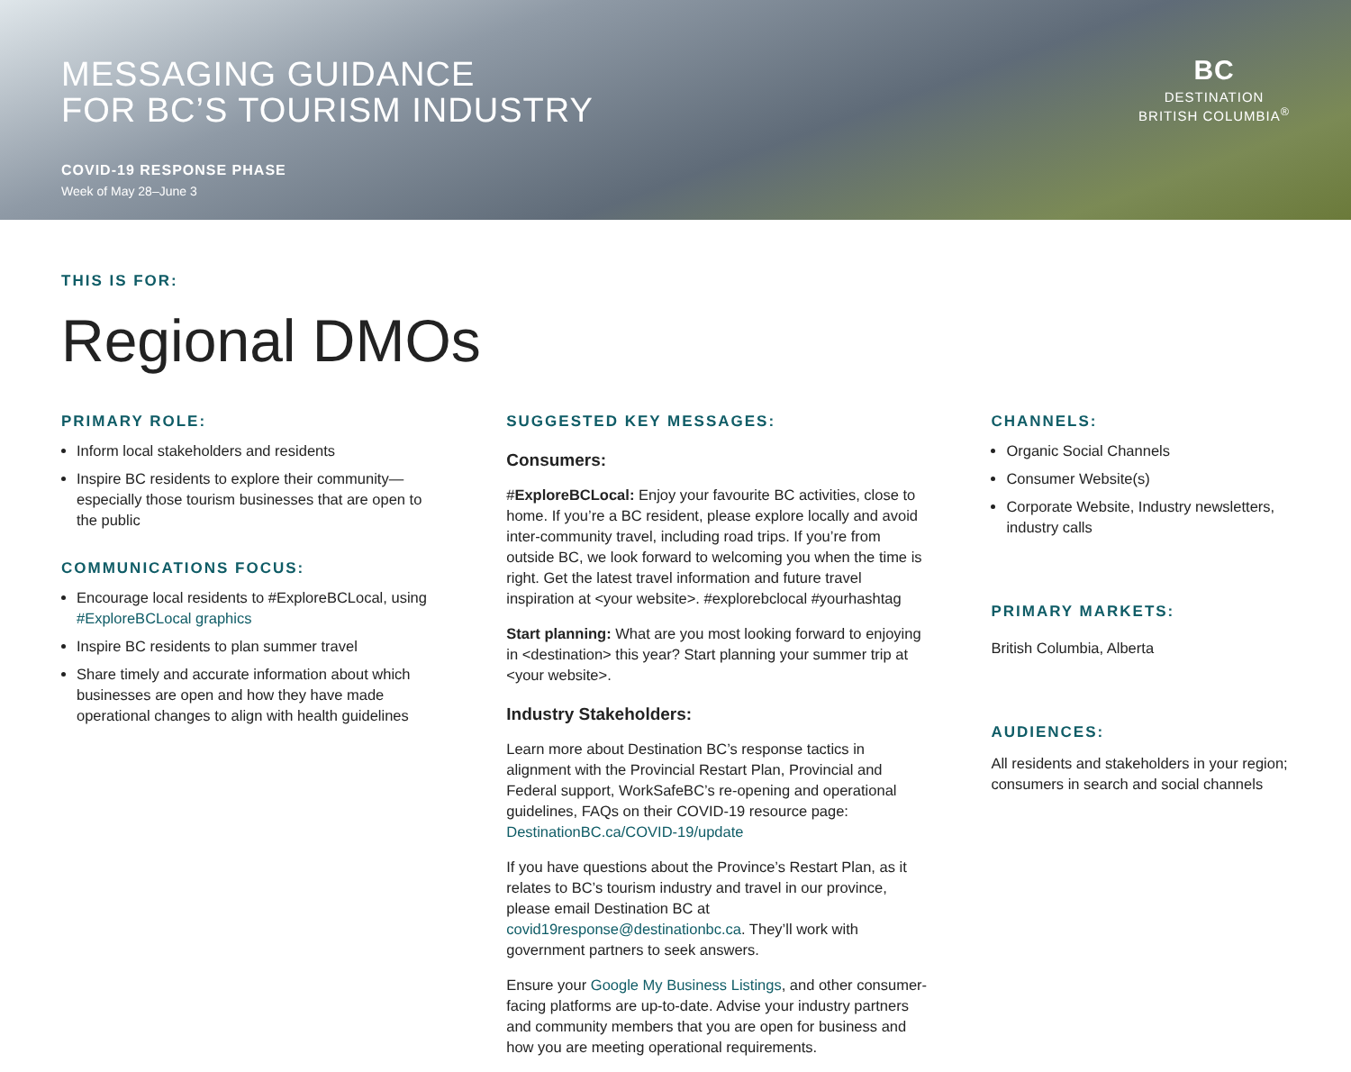MESSAGING GUIDANCE
FOR BC’S TOURISM INDUSTRY
COVID-19 RESPONSE PHASE
Week of May 28–June 3
BC
DESTINATION
BRITISH COLUMBIA<sup>®</sup>
THIS IS FOR:
Regional DMOs
PRIMARY ROLE:
Inform local stakeholders and residents
Inspire BC residents to explore their community—especially those tourism businesses that are open to the public
COMMUNICATIONS FOCUS:
Encourage local residents to #ExploreBCLocal, using #ExploreBCLocal graphics
Inspire BC residents to plan summer travel
Share timely and accurate information about which businesses are open and how they have made operational changes to align with health guidelines
SUGGESTED KEY MESSAGES:
Consumers:
#ExploreBCLocal: Enjoy your favourite BC activities, close to home. If you’re a BC resident, please explore locally and avoid inter-community travel, including road trips. If you’re from outside BC, we look forward to welcoming you when the time is right. Get the latest travel information and future travel inspiration at <your website>. #explorebclocal #yourhashtag
Start planning: What are you most looking forward to enjoying in <destination> this year? Start planning your summer trip at <your website>.
Industry Stakeholders:
Learn more about Destination BC’s response tactics in alignment with the Provincial Restart Plan, Provincial and Federal support, WorkSafeBC’s re-opening and operational guidelines, FAQs on their COVID-19 resource page: DestinationBC.ca/COVID-19/update
If you have questions about the Province’s Restart Plan, as it relates to BC’s tourism industry and travel in our province, please email Destination BC at covid19response@destinationbc.ca. They’ll work with government partners to seek answers.
Ensure your Google My Business Listings, and other consumer-facing platforms are up-to-date. Advise your industry partners and community members that you are open for business and how you are meeting operational requirements.
CHANNELS:
Organic Social Channels
Consumer Website(s)
Corporate Website, Industry newsletters, industry calls
PRIMARY MARKETS:
British Columbia, Alberta
AUDIENCES:
All residents and stakeholders in your region; consumers in search and social channels